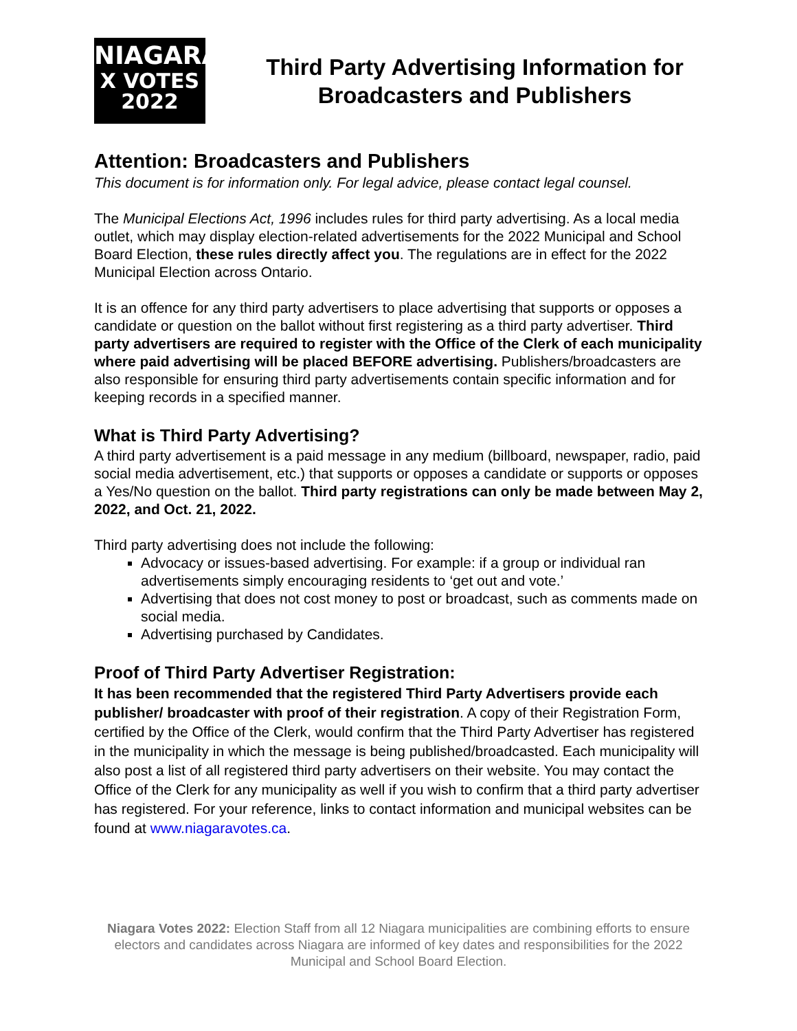NIAGARA
X VOTES
2022
Third Party Advertising Information for Broadcasters and Publishers
Attention: Broadcasters and Publishers
This document is for information only. For legal advice, please contact legal counsel.
The Municipal Elections Act, 1996 includes rules for third party advertising. As a local media outlet, which may display election-related advertisements for the 2022 Municipal and School Board Election, these rules directly affect you. The regulations are in effect for the 2022 Municipal Election across Ontario.
It is an offence for any third party advertisers to place advertising that supports or opposes a candidate or question on the ballot without first registering as a third party advertiser. Third party advertisers are required to register with the Office of the Clerk of each municipality where paid advertising will be placed BEFORE advertising. Publishers/broadcasters are also responsible for ensuring third party advertisements contain specific information and for keeping records in a specified manner.
What is Third Party Advertising?
A third party advertisement is a paid message in any medium (billboard, newspaper, radio, paid social media advertisement, etc.) that supports or opposes a candidate or supports or opposes a Yes/No question on the ballot. Third party registrations can only be made between May 2, 2022, and Oct. 21, 2022.
Third party advertising does not include the following:
Advocacy or issues-based advertising. For example: if a group or individual ran advertisements simply encouraging residents to ‘get out and vote.’
Advertising that does not cost money to post or broadcast, such as comments made on social media.
Advertising purchased by Candidates.
Proof of Third Party Advertiser Registration:
It has been recommended that the registered Third Party Advertisers provide each publisher/ broadcaster with proof of their registration. A copy of their Registration Form, certified by the Office of the Clerk, would confirm that the Third Party Advertiser has registered in the municipality in which the message is being published/broadcasted. Each municipality will also post a list of all registered third party advertisers on their website. You may contact the Office of the Clerk for any municipality as well if you wish to confirm that a third party advertiser has registered. For your reference, links to contact information and municipal websites can be found at www.niagaravotes.ca.
Niagara Votes 2022: Election Staff from all 12 Niagara municipalities are combining efforts to ensure electors and candidates across Niagara are informed of key dates and responsibilities for the 2022 Municipal and School Board Election.